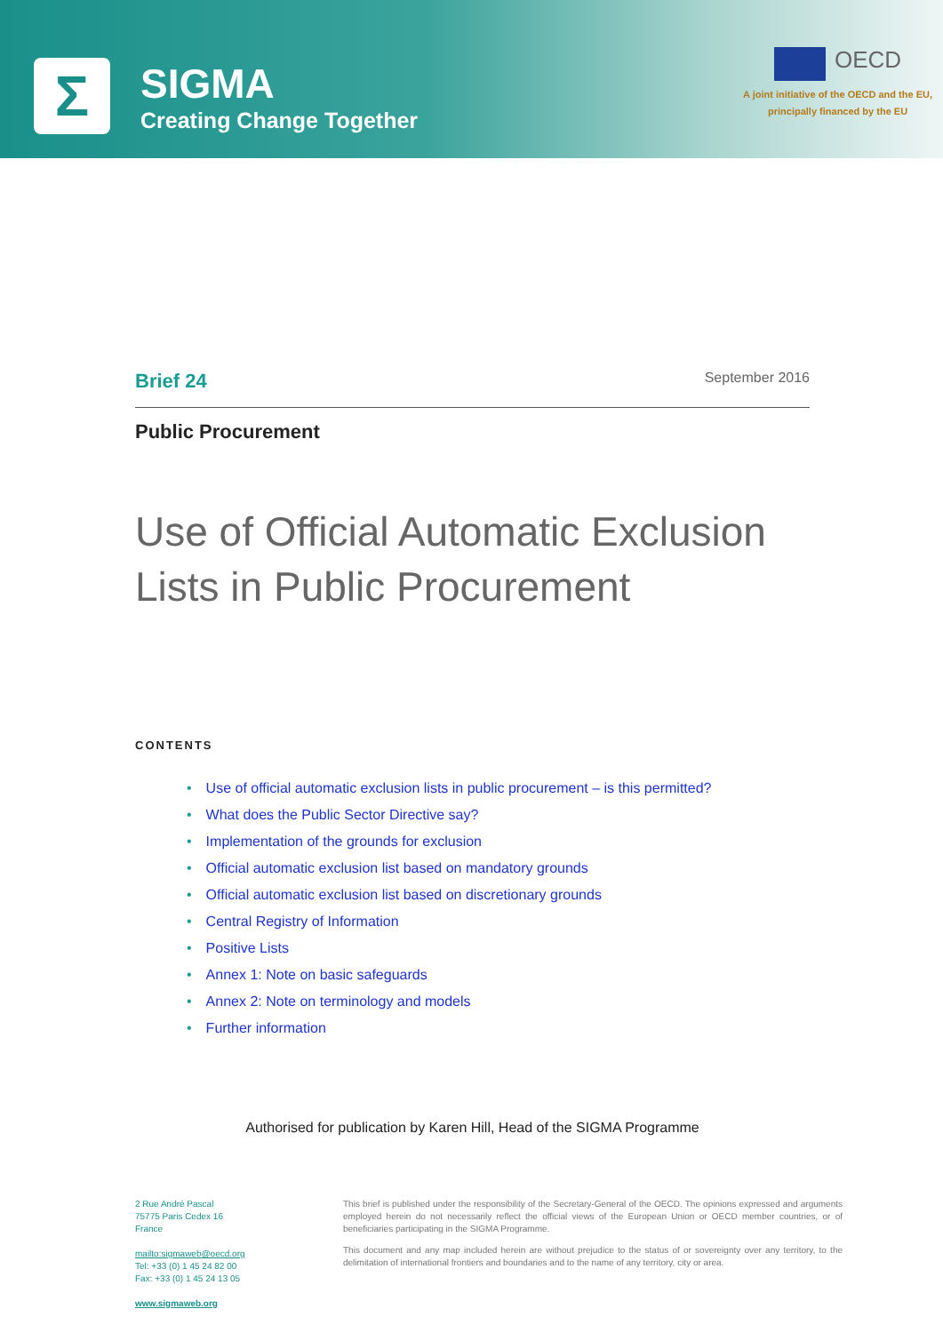Σ
SIGMA
Creating Change Together
OECD
A joint initiative of the OECD and the EU,
principally financed by the EU
Brief 24
September 2016
Public Procurement
Use of Official Automatic Exclusion Lists in Public Procurement
CONTENTS
• Use of official automatic exclusion lists in public procurement – is this permitted?
• What does the Public Sector Directive say?
• Implementation of the grounds for exclusion
• Official automatic exclusion list based on mandatory grounds
• Official automatic exclusion list based on discretionary grounds
• Central Registry of Information
• Positive Lists
• Annex 1: Note on basic safeguards
• Annex 2: Note on terminology and models
• Further information
Authorised for publication by Karen Hill, Head of the SIGMA Programme
2 Rue André Pascal
75775 Paris Cedex 16
France
mailto:sigmaweb@oecd.org
Tel: +33 (0) 1 45 24 82 00
Fax: +33 (0) 1 45 24 13 05
www.sigmaweb.org
This brief is published under the responsibility of the Secretary-General of the OECD. The opinions expressed and arguments employed herein do not necessarily reflect the official views of the European Union or OECD member countries, or of beneficiaries participating in the SIGMA Programme.
This document and any map included herein are without prejudice to the status of or sovereignty over any territory, to the delimitation of international frontiers and boundaries and to the name of any territory, city or area.